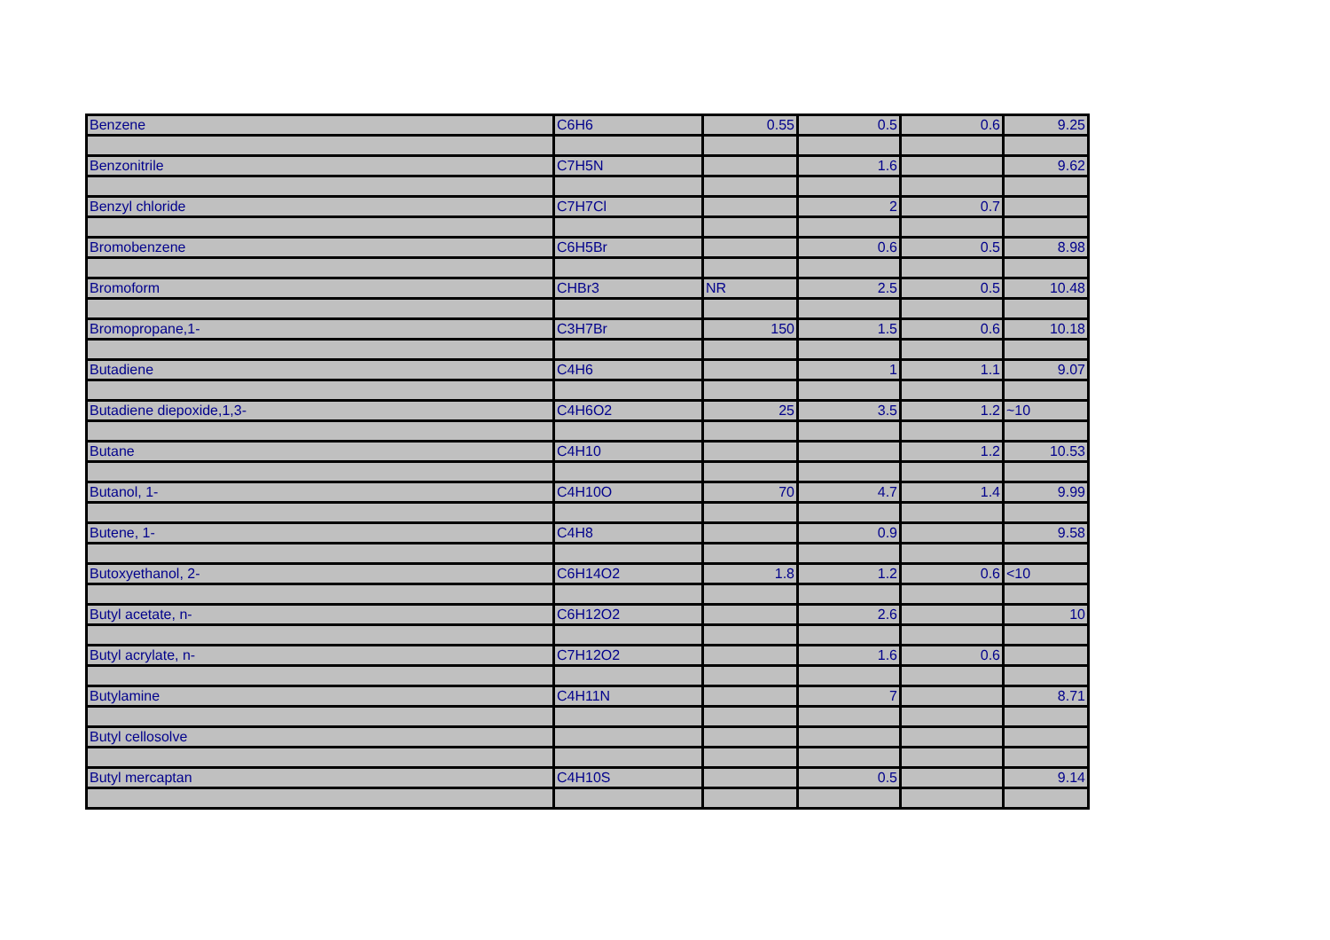| Benzene | C6H6 | 0.55 | 0.5 | 0.6 | 9.25 |
| Benzonitrile | C7H5N | | 1.6 | | 9.62 |
| Benzyl chloride | C7H7Cl | | 2 | 0.7 | |
| Bromobenzene | C6H5Br | | 0.6 | 0.5 | 8.98 |
| Bromoform | CHBr3 | NR | 2.5 | 0.5 | 10.48 |
| Bromopropane,1- | C3H7Br | 150 | 1.5 | 0.6 | 10.18 |
| Butadiene | C4H6 | | 1 | 1.1 | 9.07 |
| Butadiene diepoxide,1,3- | C4H6O2 | 25 | 3.5 | 1.2 | ~10 |
| Butane | C4H10 | | | 1.2 | 10.53 |
| Butanol, 1- | C4H10O | 70 | 4.7 | 1.4 | 9.99 |
| Butene, 1- | C4H8 | | 0.9 | | 9.58 |
| Butoxyethanol, 2- | C6H14O2 | 1.8 | 1.2 | 0.6 | <10 |
| Butyl acetate, n- | C6H12O2 | | 2.6 | | 10 |
| Butyl acrylate, n- | C7H12O2 | | 1.6 | 0.6 | |
| Butylamine | C4H11N | | 7 | | 8.71 |
| Butyl cellosolve | | | | | |
| Butyl mercaptan | C4H10S | | 0.5 | | 9.14 |